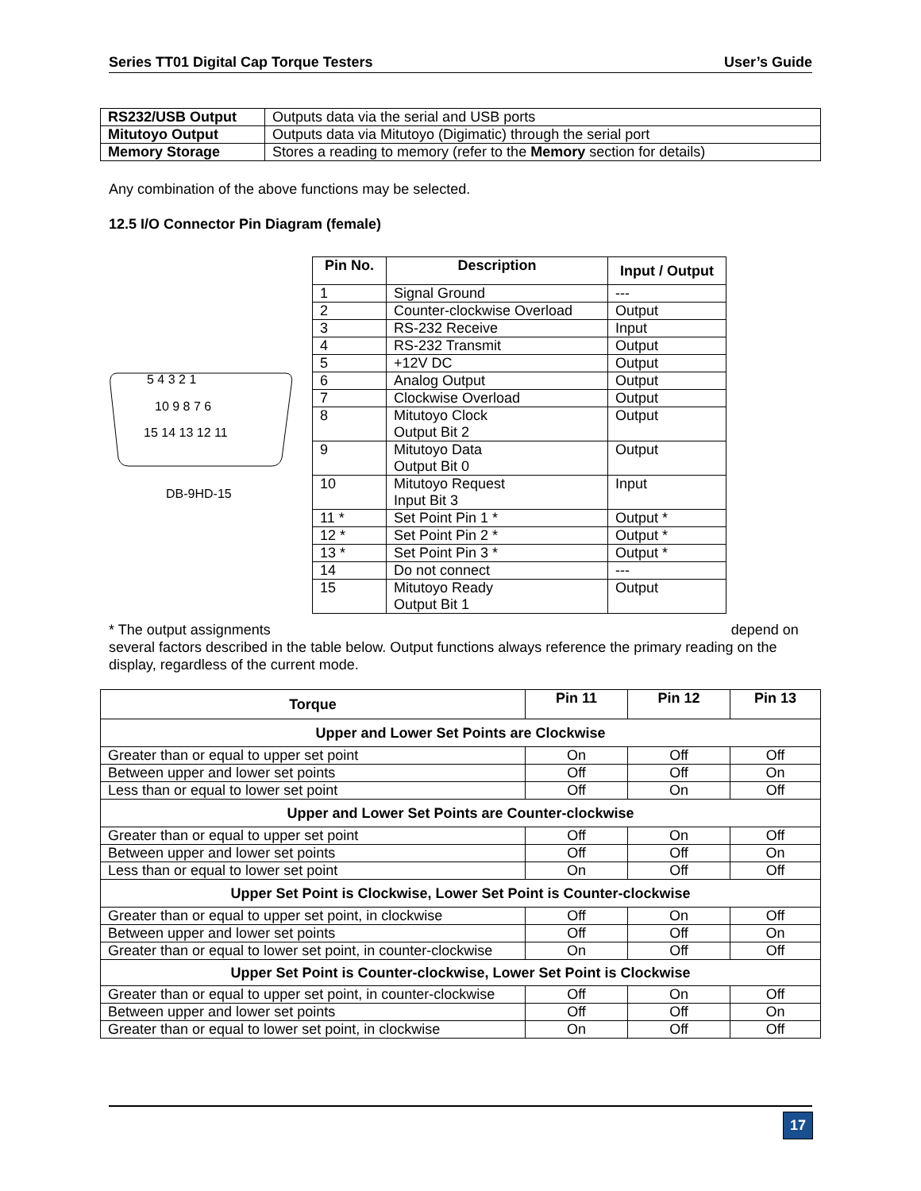Series TT01 Digital Cap Torque Testers User’s Guide
| RS232/USB Output | Outputs data via the serial and USB ports |
| Mitutoyo Output | Outputs data via Mitutoyo (Digimatic) through the serial port |
| Memory Storage | Stores a reading to memory (refer to the Memory section for details) |
Any combination of the above functions may be selected.
12.5 I/O Connector Pin Diagram (female)
5 4 3 2 1
10 9 8 7 6
15 14 13 12 11
DB-9HD-15
| Pin No. | Description | Input / Output |
| --- | --- | --- |
| 1 | Signal Ground | --- |
| 2 | Counter-clockwise Overload | Output |
| 3 | RS-232 Receive | Input |
| 4 | RS-232 Transmit | Output |
| 5 | +12V DC | Output |
| 6 | Analog Output | Output |
| 7 | Clockwise Overload | Output |
| 8 | Mitutoyo Clock Output Bit 2 | Output |
| 9 | Mitutoyo Data Output Bit 0 | Output |
| 10 | Mitutoyo Request Input Bit 3 | Input |
| 11 * | Set Point Pin 1 * | Output * |
| 12 * | Set Point Pin 2 * | Output * |
| 13 * | Set Point Pin 3 * | Output * |
| 14 | Do not connect | --- |
| 15 | Mitutoyo Ready Output Bit 1 | Output |
* The output assignments depend on several factors described in the table below. Output functions always reference the primary reading on the display, regardless of the current mode.
| Torque | Pin 11 | Pin 12 | Pin 13 |
| --- | --- | --- | --- |
| Upper and Lower Set Points are Clockwise | | | |
| Greater than or equal to upper set point | On | Off | Off |
| Between upper and lower set points | Off | Off | On |
| Less than or equal to lower set point | Off | On | Off |
| Upper and Lower Set Points are Counter-clockwise | | | |
| Greater than or equal to upper set point | Off | On | Off |
| Between upper and lower set points | Off | Off | On |
| Less than or equal to lower set point | On | Off | Off |
| Upper Set Point is Clockwise, Lower Set Point is Counter-clockwise | | | |
| Greater than or equal to upper set point, in clockwise | Off | On | Off |
| Between upper and lower set points | Off | Off | On |
| Greater than or equal to lower set point, in counter-clockwise | On | Off | Off |
| Upper Set Point is Counter-clockwise, Lower Set Point is Clockwise | | | |
| Greater than or equal to upper set point, in counter-clockwise | Off | On | Off |
| Between upper and lower set points | Off | Off | On |
| Greater than or equal to lower set point, in clockwise | On | Off | Off |
17